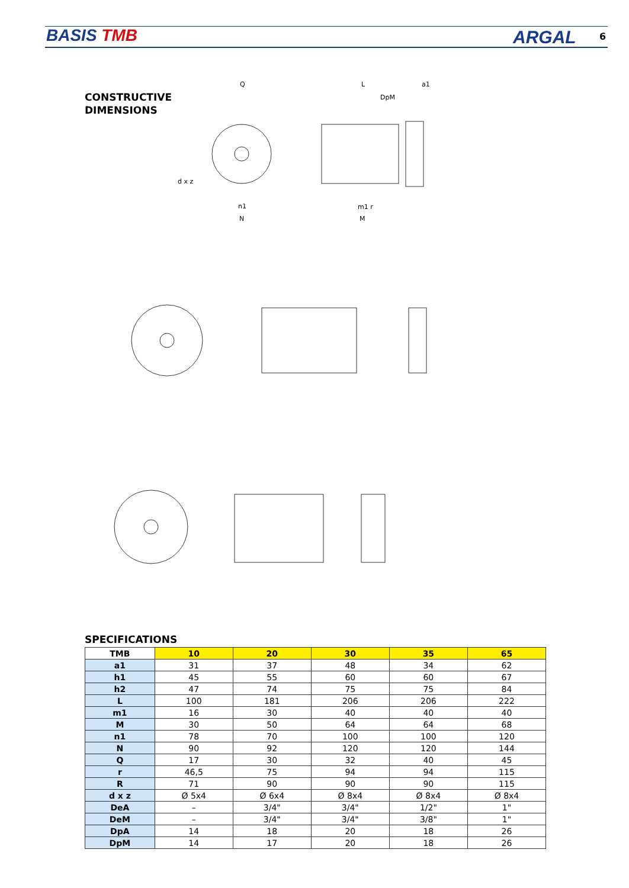BASIS TMB ARGAL 6
CONSTRUCTIVE
DIMENSIONS
Q L a1
DpM
d x z
n1
N
m1 r
M
SPECIFICATIONS
| TMB | 10 | 20 | 30 | 35 | 65 |
| --- | --- | --- | --- | --- | --- |
| a1 | 31 | 37 | 48 | 34 | 62 |
| h1 | 45 | 55 | 60 | 60 | 67 |
| h2 | 47 | 74 | 75 | 75 | 84 |
| L | 100 | 181 | 206 | 206 | 222 |
| m1 | 16 | 30 | 40 | 40 | 40 |
| M | 30 | 50 | 64 | 64 | 68 |
| n1 | 78 | 70 | 100 | 100 | 120 |
| N | 90 | 92 | 120 | 120 | 144 |
| Q | 17 | 30 | 32 | 40 | 45 |
| r | 46,5 | 75 | 94 | 94 | 115 |
| R | 71 | 90 | 90 | 90 | 115 |
| d x z | Ø 5x4 | Ø 6x4 | Ø 8x4 | Ø 8x4 | Ø 8x4 |
| DeA | – | 3/4" | 3/4" | 1/2" | 1" |
| DeM | – | 3/4" | 3/4" | 3/8" | 1" |
| DpA | 14 | 18 | 20 | 18 | 26 |
| DpM | 14 | 17 | 20 | 18 | 26 |